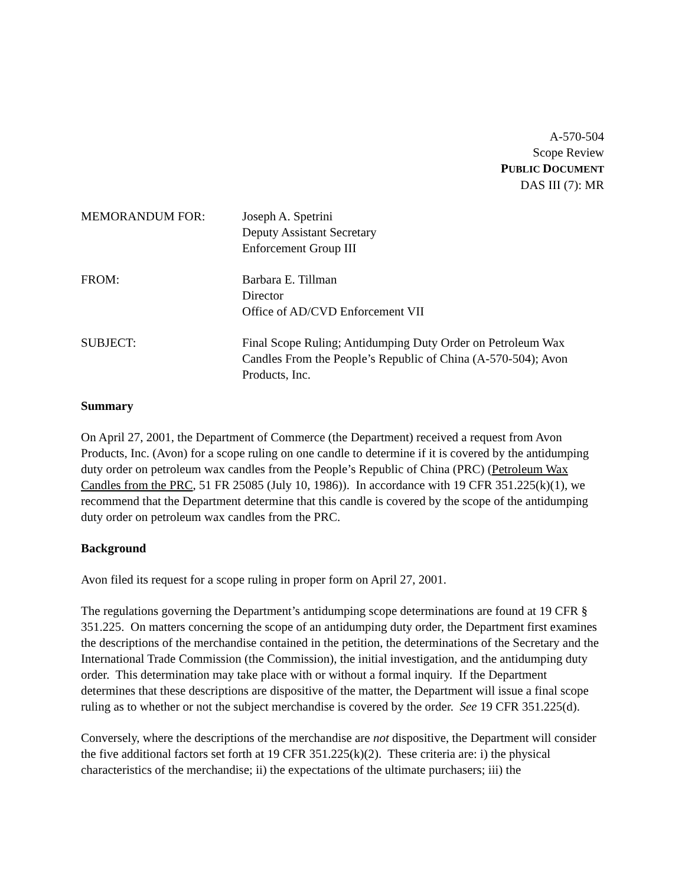A-570-504
Scope Review
PUBLIC DOCUMENT
DAS III (7): MR
MEMORANDUM FOR: Joseph A. Spetrini
Deputy Assistant Secretary
Enforcement Group III
FROM: Barbara E. Tillman
Director
Office of AD/CVD Enforcement VII
SUBJECT: Final Scope Ruling; Antidumping Duty Order on Petroleum Wax Candles From the People’s Republic of China (A-570-504); Avon Products, Inc.
Summary
On April 27, 2001, the Department of Commerce (the Department) received a request from Avon Products, Inc. (Avon) for a scope ruling on one candle to determine if it is covered by the antidumping duty order on petroleum wax candles from the People’s Republic of China (PRC) (Petroleum Wax Candles from the PRC, 51 FR 25085 (July 10, 1986)). In accordance with 19 CFR 351.225(k)(1), we recommend that the Department determine that this candle is covered by the scope of the antidumping duty order on petroleum wax candles from the PRC.
Background
Avon filed its request for a scope ruling in proper form on April 27, 2001.
The regulations governing the Department’s antidumping scope determinations are found at 19 CFR § 351.225. On matters concerning the scope of an antidumping duty order, the Department first examines the descriptions of the merchandise contained in the petition, the determinations of the Secretary and the International Trade Commission (the Commission), the initial investigation, and the antidumping duty order. This determination may take place with or without a formal inquiry. If the Department determines that these descriptions are dispositive of the matter, the Department will issue a final scope ruling as to whether or not the subject merchandise is covered by the order. See 19 CFR 351.225(d).
Conversely, where the descriptions of the merchandise are not dispositive, the Department will consider the five additional factors set forth at 19 CFR 351.225(k)(2). These criteria are: i) the physical characteristics of the merchandise; ii) the expectations of the ultimate purchasers; iii) the